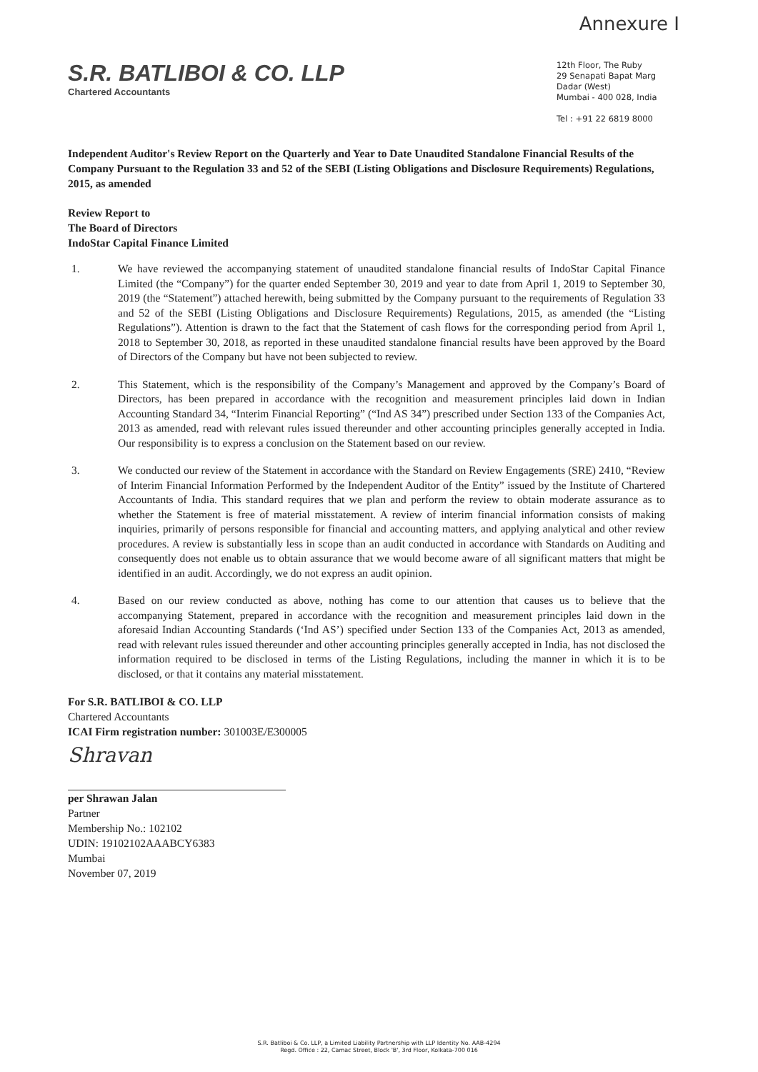Annexure I
S.R. BATLIBOI & CO. LLP
Chartered Accountants
12th Floor, The Ruby
29 Senapati Bapat Marg
Dadar (West)
Mumbai - 400 028, India
Tel : +91 22 6819 8000
Independent Auditor's Review Report on the Quarterly and Year to Date Unaudited Standalone Financial Results of the Company Pursuant to the Regulation 33 and 52 of the SEBI (Listing Obligations and Disclosure Requirements) Regulations, 2015, as amended
Review Report to
The Board of Directors
IndoStar Capital Finance Limited
1. We have reviewed the accompanying statement of unaudited standalone financial results of IndoStar Capital Finance Limited (the “Company”) for the quarter ended September 30, 2019 and year to date from April 1, 2019 to September 30, 2019 (the “Statement”) attached herewith, being submitted by the Company pursuant to the requirements of Regulation 33 and 52 of the SEBI (Listing Obligations and Disclosure Requirements) Regulations, 2015, as amended (the “Listing Regulations”). Attention is drawn to the fact that the Statement of cash flows for the corresponding period from April 1, 2018 to September 30, 2018, as reported in these unaudited standalone financial results have been approved by the Board of Directors of the Company but have not been subjected to review.
2. This Statement, which is the responsibility of the Company’s Management and approved by the Company’s Board of Directors, has been prepared in accordance with the recognition and measurement principles laid down in Indian Accounting Standard 34, “Interim Financial Reporting” (“Ind AS 34”) prescribed under Section 133 of the Companies Act, 2013 as amended, read with relevant rules issued thereunder and other accounting principles generally accepted in India. Our responsibility is to express a conclusion on the Statement based on our review.
3. We conducted our review of the Statement in accordance with the Standard on Review Engagements (SRE) 2410, “Review of Interim Financial Information Performed by the Independent Auditor of the Entity” issued by the Institute of Chartered Accountants of India. This standard requires that we plan and perform the review to obtain moderate assurance as to whether the Statement is free of material misstatement. A review of interim financial information consists of making inquiries, primarily of persons responsible for financial and accounting matters, and applying analytical and other review procedures. A review is substantially less in scope than an audit conducted in accordance with Standards on Auditing and consequently does not enable us to obtain assurance that we would become aware of all significant matters that might be identified in an audit. Accordingly, we do not express an audit opinion.
4. Based on our review conducted as above, nothing has come to our attention that causes us to believe that the accompanying Statement, prepared in accordance with the recognition and measurement principles laid down in the aforesaid Indian Accounting Standards (‘Ind AS’) specified under Section 133 of the Companies Act, 2013 as amended, read with relevant rules issued thereunder and other accounting principles generally accepted in India, has not disclosed the information required to be disclosed in terms of the Listing Regulations, including the manner in which it is to be disclosed, or that it contains any material misstatement.
For S.R. BATLIBOI & CO. LLP
Chartered Accountants
ICAI Firm registration number: 301003E/E300005
Shravan
per Shrawan Jalan
Partner
Membership No.: 102102
UDIN: 19102102AAABCY6383
Mumbai
November 07, 2019
S.R. Batliboi & Co. LLP, a Limited Liability Partnership with LLP Identity No. AAB-4294
Regd. Office : 22, Camac Street, Block 'B', 3rd Floor, Kolkata-700 016